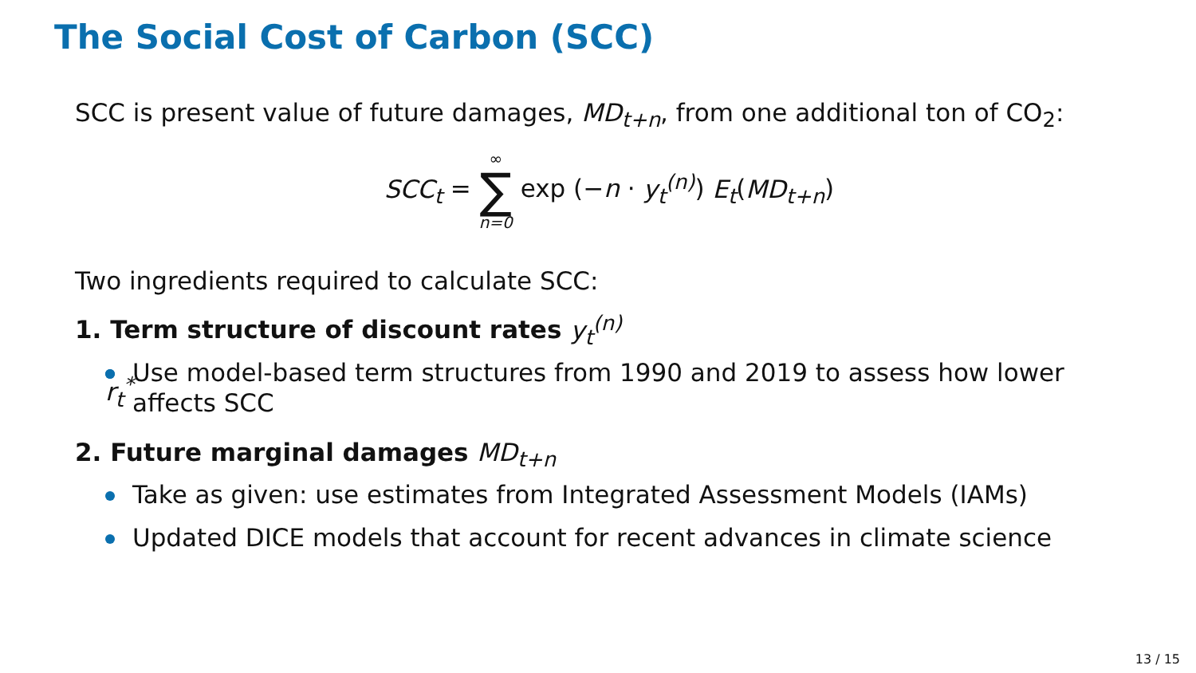The Social Cost of Carbon (SCC)
SCC is present value of future damages, MD<sub>t+n</sub>, from one additional ton of CO<sub>2</sub>:
SCC<sub>t</sub> = ∞ ∑ n=0 exp (−n · y<sub>t</sub><sup>(n)</sup>) E<sub>t</sub>(MD<sub>t+n</sub>)
Two ingredients required to calculate SCC:
1. Term structure of discount rates y<sub>t</sub><sup>(n)</sup>
Use model-based term structures from 1990 and 2019 to assess how lower r<sub>t</sub><sup>*</sup> affects SCC
2. Future marginal damages MD<sub>t+n</sub>
Take as given: use estimates from Integrated Assessment Models (IAMs)
Updated DICE models that account for recent advances in climate science
13 / 15